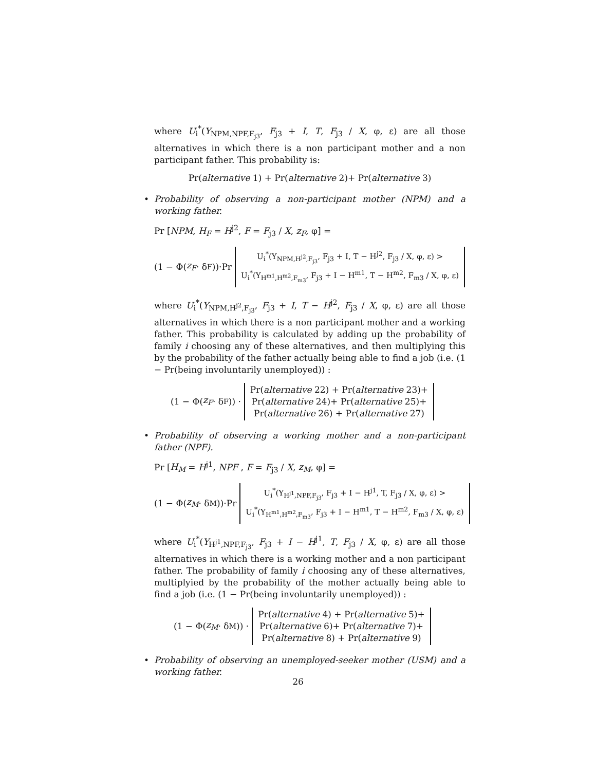where U<sub>i</sub><sup>*</sup>(Y<sub>NPM,NPF,F<sub>j3</sub></sub>, F<sub>j3</sub> + I, T, F<sub>j3</sub> / X, φ, ε) are all those alternatives in which there is a non participant mother and a non participant father. This probability is:
Pr(alternative 1) + Pr(alternative 2)+ Pr(alternative 3)
•
Probability of observing a non-participant mother (NPM) and a working father.
Pr [NPM, H<sub>F</sub> = H<sup>j2</sup>, F = F<sub>j3</sub> / X, z<sub>F</sub>, φ] =
(1 − Φ(z<sub>F</sub> · δ<sub>F</sub>))·Pr
U<sub>i</sub><sup>*</sup>(Y<sub>NPM,H<sup>j2</sup>,F<sub>j3</sub></sub>, F<sub>j3</sub> + I, T − H<sup>j2</sup>, F<sub>j3</sub> / X, φ, ε) >
U<sub>i</sub><sup>*</sup>(Y<sub>H<sup>m1</sup>,H<sup>m2</sup>,F<sub>m3</sub></sub>, F<sub>j3</sub> + I − H<sup>m1</sup>, T − H<sup>m2</sup>, F<sub>m3</sub> / X, φ, ε)
where U<sub>i</sub><sup>*</sup>(Y<sub>NPM,H<sup>j2</sup>,F<sub>j3</sub></sub>, F<sub>j3</sub> + I, T − H<sup>j2</sup>, F<sub>j3</sub> / X, φ, ε) are all those alternatives in which there is a non participant mother and a working father. This probability is calculated by adding up the probability of family i choosing any of these alternatives, and then multiplying this by the probability of the father actually being able to find a job (i.e. (1 − Pr(being involuntarily unemployed)) :
(1 − Φ(z<sub>F</sub> · δ<sub>F</sub>)) ·
Pr(alternative 22) + Pr(alternative 23)+
Pr(alternative 24)+ Pr(alternative 25)+
Pr(alternative 26) + Pr(alternative 27)
•
Probability of observing a working mother and a non-participant father (NPF).
Pr [H<sub>M</sub> = H<sup>j1</sup>, NPF , F = F<sub>j3</sub> / X, z<sub>M</sub>, φ] =
(1 − Φ(z<sub>M</sub> · δ<sub>M</sub>))·Pr
U<sub>i</sub><sup>*</sup>(Y<sub>H<sup>j1</sup>,NPF,F<sub>j3</sub></sub>, F<sub>j3</sub> + I − H<sup>j1</sup>, T, F<sub>j3</sub> / X, φ, ε) >
U<sub>i</sub><sup>*</sup>(Y<sub>H<sup>m1</sup>,H<sup>m2</sup>,F<sub>m3</sub></sub>, F<sub>j3</sub> + I − H<sup>m1</sup>, T − H<sup>m2</sup>, F<sub>m3</sub> / X, φ, ε)
where U<sub>i</sub><sup>*</sup>(Y<sub>H<sup>j1</sup>,NPF,F<sub>j3</sub></sub>, F<sub>j3</sub> + I − H<sup>j1</sup>, T, F<sub>j3</sub> / X, φ, ε) are all those alternatives in which there is a working mother and a non participant father. The probability of family i choosing any of these alternatives, multiplyied by the probability of the mother actually being able to find a job (i.e. (1 − Pr(being involuntarily unemployed)) :
(1 − Φ(z<sub>M</sub> · δ<sub>M</sub>)) ·
Pr(alternative 4) + Pr(alternative 5)+
Pr(alternative 6)+ Pr(alternative 7)+
Pr(alternative 8) + Pr(alternative 9)
•
Probability of observing an unemployed-seeker mother (USM) and a working father.
26